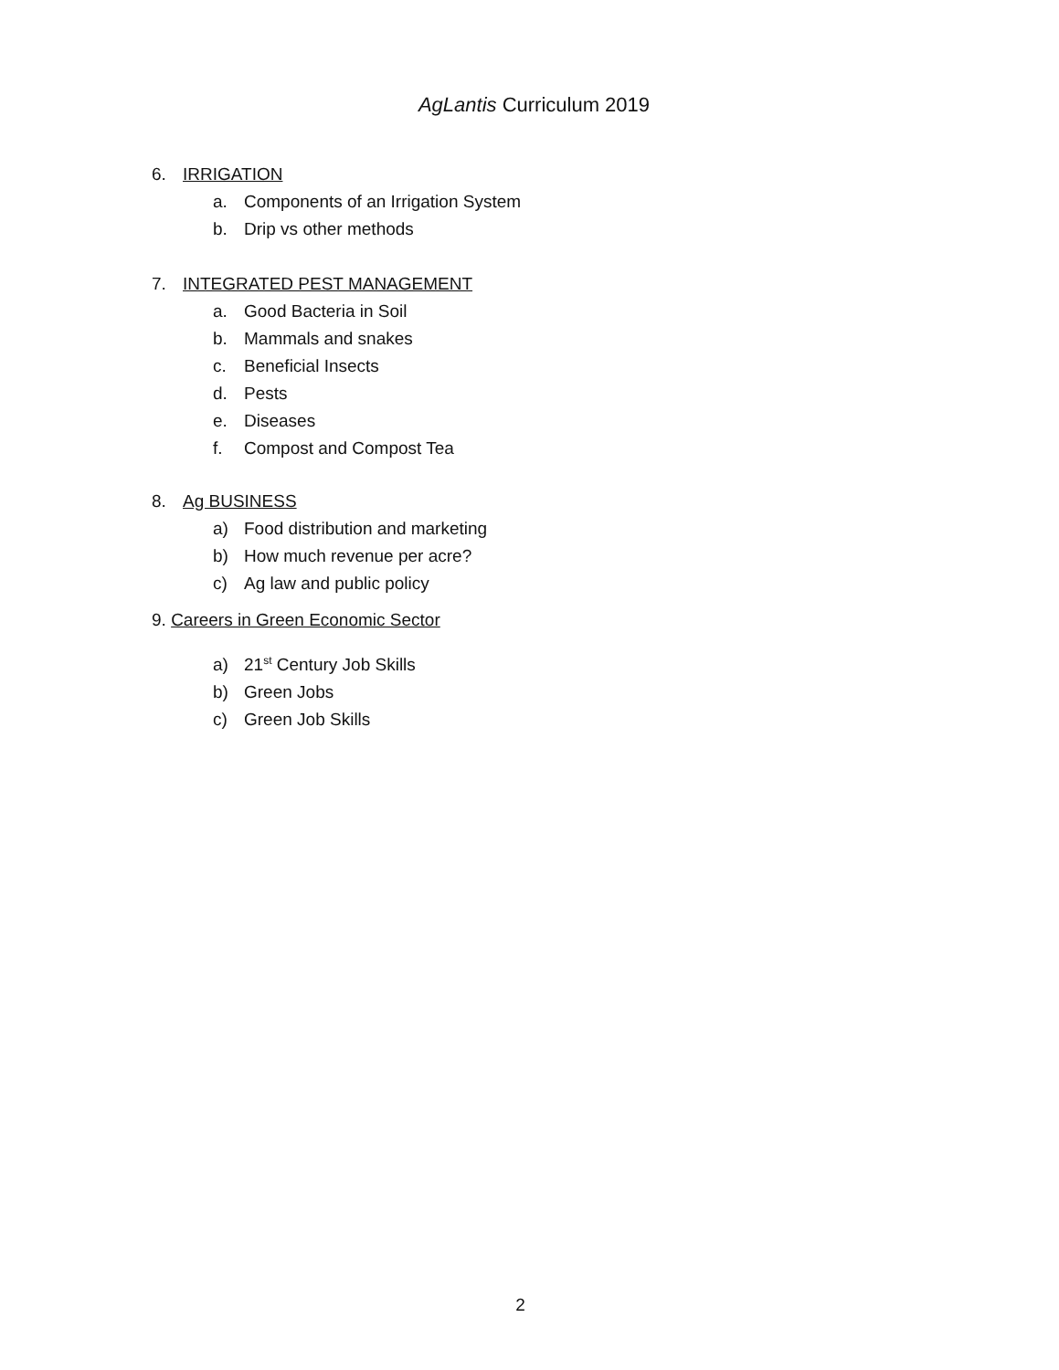AgLantis Curriculum 2019
6. IRRIGATION
a. Components of an Irrigation System
b. Drip vs other methods
7. INTEGRATED PEST MANAGEMENT
a. Good Bacteria in Soil
b. Mammals and snakes
c. Beneficial Insects
d. Pests
e. Diseases
f. Compost and Compost Tea
8. Ag BUSINESS
a) Food distribution and marketing
b) How much revenue per acre?
c) Ag law and public policy
9. Careers in Green Economic Sector
a) 21<sup>st</sup> Century Job Skills
b) Green Jobs
c) Green Job Skills
2